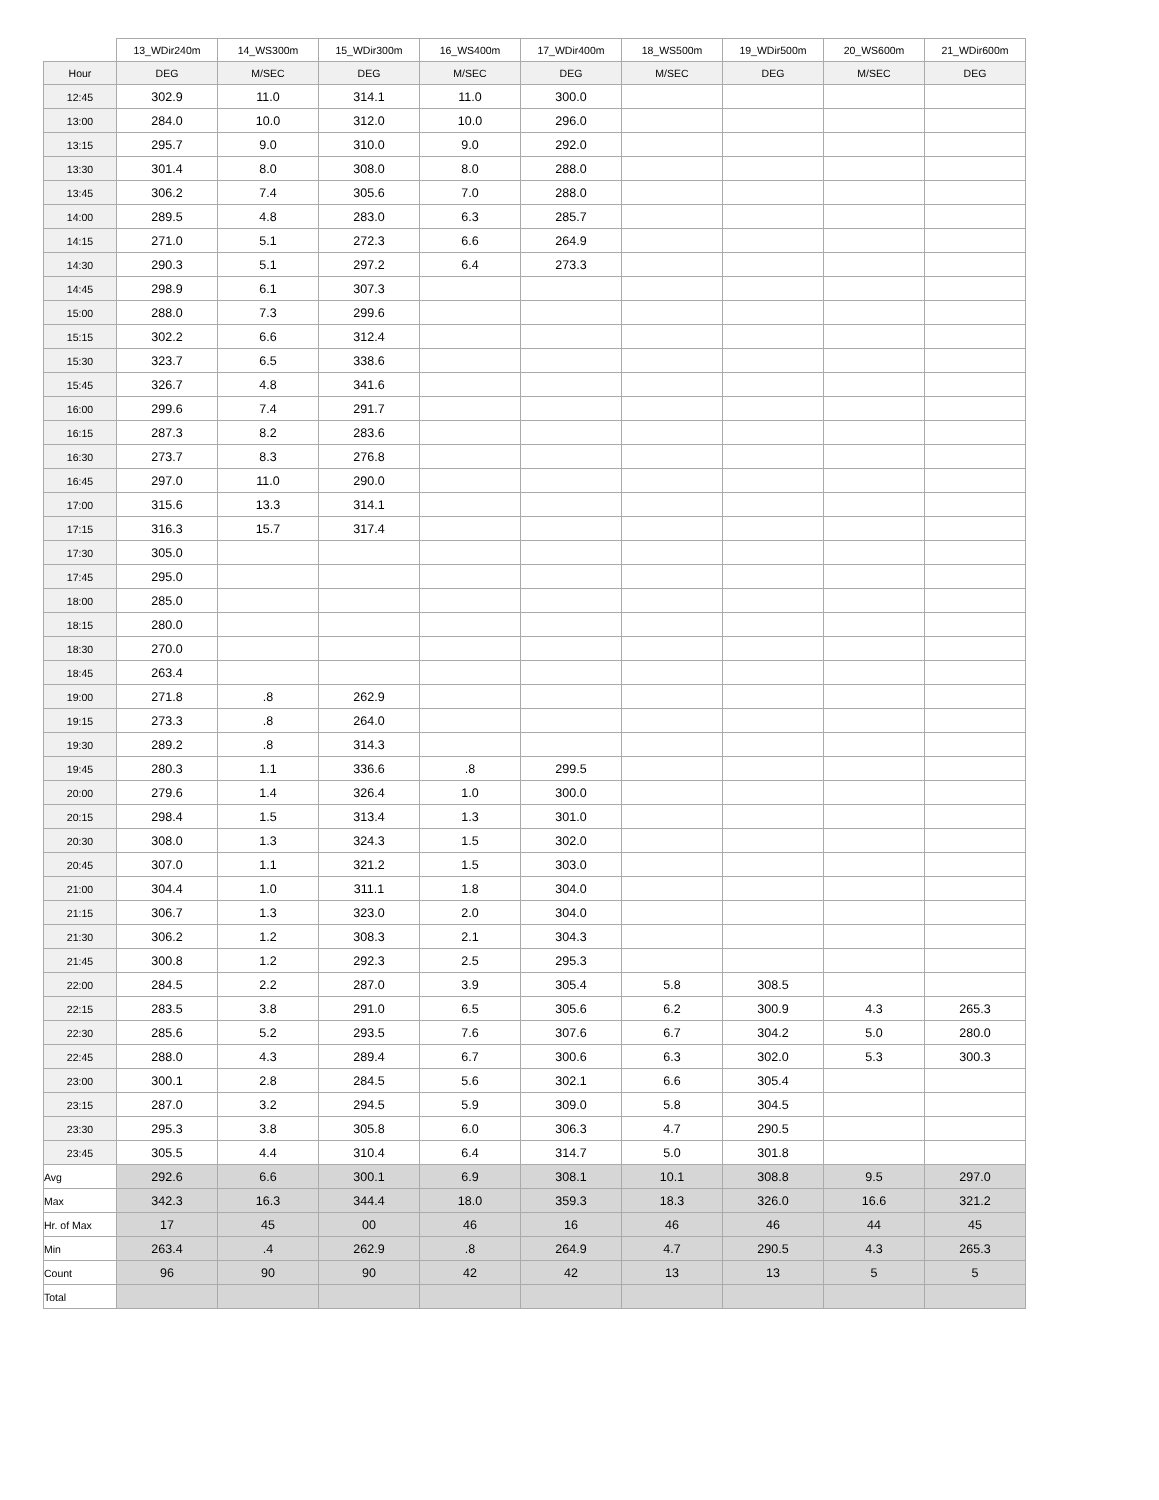| | 13_WDir240m | 14_WS300m | 15_WDir300m | 16_WS400m | 17_WDir400m | 18_WS500m | 19_WDir500m | 20_WS600m | 21_WDir600m |
| --- | --- | --- | --- | --- | --- | --- | --- | --- | --- |
| Hour | DEG | M/SEC | DEG | M/SEC | DEG | M/SEC | DEG | M/SEC | DEG |
| 12:45 | 302.9 | 11.0 | 314.1 | 11.0 | 300.0 | | | | |
| 13:00 | 284.0 | 10.0 | 312.0 | 10.0 | 296.0 | | | | |
| 13:15 | 295.7 | 9.0 | 310.0 | 9.0 | 292.0 | | | | |
| 13:30 | 301.4 | 8.0 | 308.0 | 8.0 | 288.0 | | | | |
| 13:45 | 306.2 | 7.4 | 305.6 | 7.0 | 288.0 | | | | |
| 14:00 | 289.5 | 4.8 | 283.0 | 6.3 | 285.7 | | | | |
| 14:15 | 271.0 | 5.1 | 272.3 | 6.6 | 264.9 | | | | |
| 14:30 | 290.3 | 5.1 | 297.2 | 6.4 | 273.3 | | | | |
| 14:45 | 298.9 | 6.1 | 307.3 | | | | | | |
| 15:00 | 288.0 | 7.3 | 299.6 | | | | | | |
| 15:15 | 302.2 | 6.6 | 312.4 | | | | | | |
| 15:30 | 323.7 | 6.5 | 338.6 | | | | | | |
| 15:45 | 326.7 | 4.8 | 341.6 | | | | | | |
| 16:00 | 299.6 | 7.4 | 291.7 | | | | | | |
| 16:15 | 287.3 | 8.2 | 283.6 | | | | | | |
| 16:30 | 273.7 | 8.3 | 276.8 | | | | | | |
| 16:45 | 297.0 | 11.0 | 290.0 | | | | | | |
| 17:00 | 315.6 | 13.3 | 314.1 | | | | | | |
| 17:15 | 316.3 | 15.7 | 317.4 | | | | | | |
| 17:30 | 305.0 | | | | | | | | |
| 17:45 | 295.0 | | | | | | | | |
| 18:00 | 285.0 | | | | | | | | |
| 18:15 | 280.0 | | | | | | | | |
| 18:30 | 270.0 | | | | | | | | |
| 18:45 | 263.4 | | | | | | | | |
| 19:00 | 271.8 | .8 | 262.9 | | | | | | |
| 19:15 | 273.3 | .8 | 264.0 | | | | | | |
| 19:30 | 289.2 | .8 | 314.3 | | | | | | |
| 19:45 | 280.3 | 1.1 | 336.6 | .8 | 299.5 | | | | |
| 20:00 | 279.6 | 1.4 | 326.4 | 1.0 | 300.0 | | | | |
| 20:15 | 298.4 | 1.5 | 313.4 | 1.3 | 301.0 | | | | |
| 20:30 | 308.0 | 1.3 | 324.3 | 1.5 | 302.0 | | | | |
| 20:45 | 307.0 | 1.1 | 321.2 | 1.5 | 303.0 | | | | |
| 21:00 | 304.4 | 1.0 | 311.1 | 1.8 | 304.0 | | | | |
| 21:15 | 306.7 | 1.3 | 323.0 | 2.0 | 304.0 | | | | |
| 21:30 | 306.2 | 1.2 | 308.3 | 2.1 | 304.3 | | | | |
| 21:45 | 300.8 | 1.2 | 292.3 | 2.5 | 295.3 | | | | |
| 22:00 | 284.5 | 2.2 | 287.0 | 3.9 | 305.4 | 5.8 | 308.5 | | |
| 22:15 | 283.5 | 3.8 | 291.0 | 6.5 | 305.6 | 6.2 | 300.9 | 4.3 | 265.3 |
| 22:30 | 285.6 | 5.2 | 293.5 | 7.6 | 307.6 | 6.7 | 304.2 | 5.0 | 280.0 |
| 22:45 | 288.0 | 4.3 | 289.4 | 6.7 | 300.6 | 6.3 | 302.0 | 5.3 | 300.3 |
| 23:00 | 300.1 | 2.8 | 284.5 | 5.6 | 302.1 | 6.6 | 305.4 | | |
| 23:15 | 287.0 | 3.2 | 294.5 | 5.9 | 309.0 | 5.8 | 304.5 | | |
| 23:30 | 295.3 | 3.8 | 305.8 | 6.0 | 306.3 | 4.7 | 290.5 | | |
| 23:45 | 305.5 | 4.4 | 310.4 | 6.4 | 314.7 | 5.0 | 301.8 | | |
| Avg | 292.6 | 6.6 | 300.1 | 6.9 | 308.1 | 10.1 | 308.8 | 9.5 | 297.0 |
| Max | 342.3 | 16.3 | 344.4 | 18.0 | 359.3 | 18.3 | 326.0 | 16.6 | 321.2 |
| Hr. of Max | 17 | 45 | 00 | 46 | 16 | 46 | 46 | 44 | 45 |
| Min | 263.4 | .4 | 262.9 | .8 | 264.9 | 4.7 | 290.5 | 4.3 | 265.3 |
| Count | 96 | 90 | 90 | 42 | 42 | 13 | 13 | 5 | 5 |
| Total | | | | | | | | | |